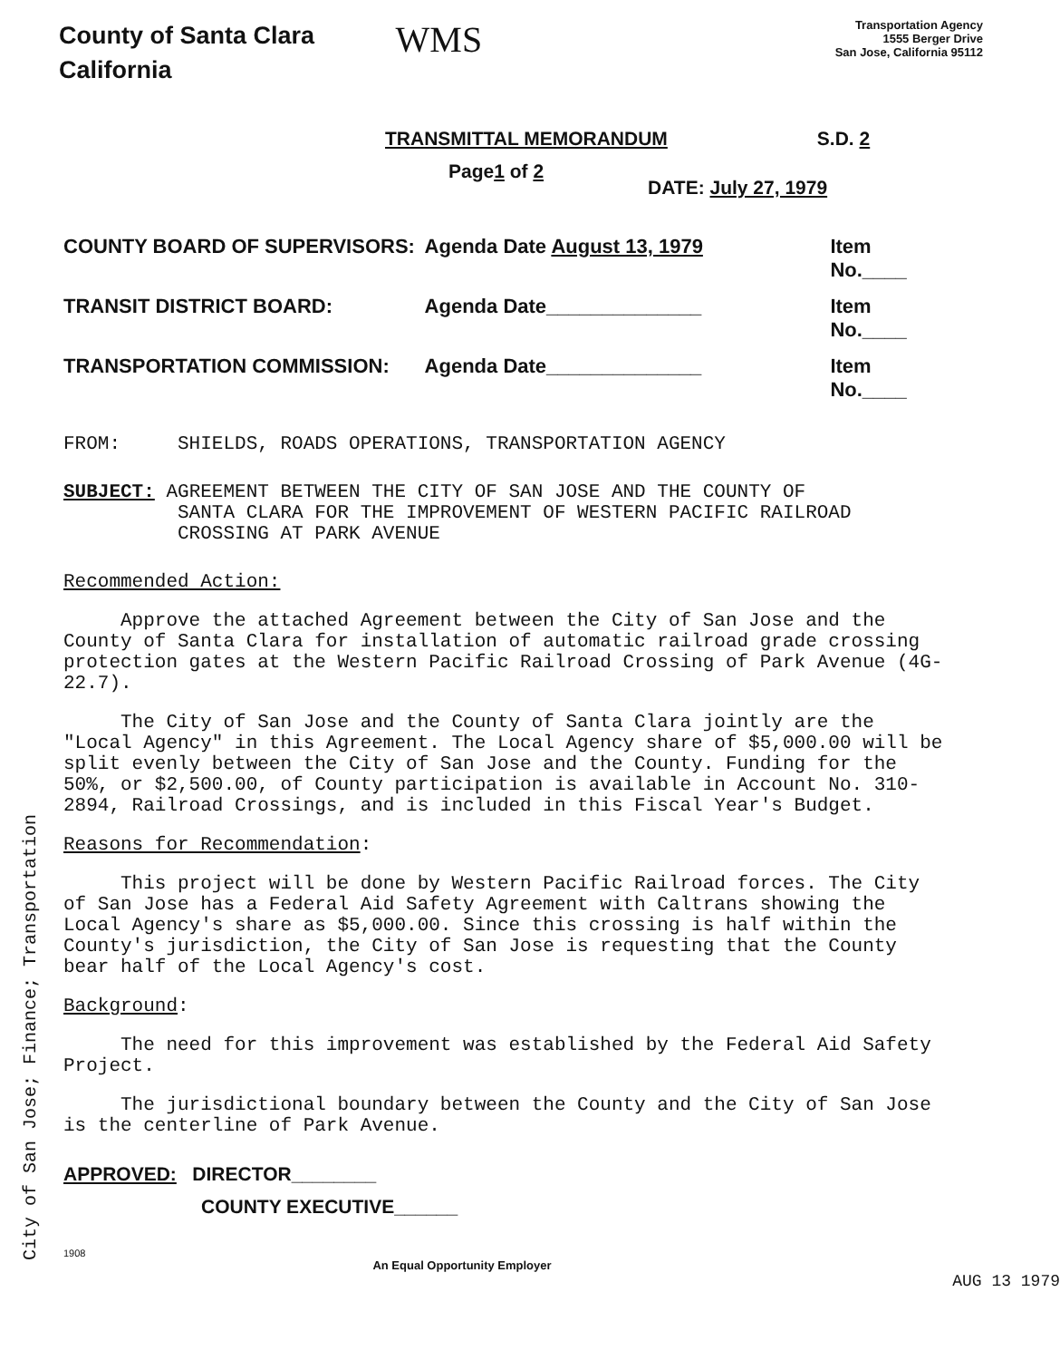County of Santa Clara
California
WMS
Transportation Agency
1555 Berger Drive
San Jose, California 95112
TRANSMITTAL MEMORANDUM S.D. 2
Page1 of 2
DATE: July 27, 1979
COUNTY BOARD OF SUPERVISORS: Agenda Date August 13, 1979 Item No.____
TRANSIT DISTRICT BOARD: Agenda Date______________ Item No.____
TRANSPORTATION COMMISSION: Agenda Date______________ Item No.____
FROM: SHIELDS, ROADS OPERATIONS, TRANSPORTATION AGENCY
SUBJECT: AGREEMENT BETWEEN THE CITY OF SAN JOSE AND THE COUNTY OF
SANTA CLARA FOR THE IMPROVEMENT OF WESTERN PACIFIC RAILROAD
CROSSING AT PARK AVENUE
Recommended Action:
Approve the attached Agreement between the City of San Jose and the County of Santa Clara for installation of automatic railroad grade crossing protection gates at the Western Pacific Railroad Crossing of Park Avenue (4G-22.7).
The City of San Jose and the County of Santa Clara jointly are the "Local Agency" in this Agreement. The Local Agency share of $5,000.00 will be split evenly between the City of San Jose and the County. Funding for the 50%, or $2,500.00, of County participation is available in Account No. 310-2894, Railroad Crossings, and is included in this Fiscal Year's Budget.
Reasons for Recommendation:
This project will be done by Western Pacific Railroad forces. The City of San Jose has a Federal Aid Safety Agreement with Caltrans showing the Local Agency's share as $5,000.00. Since this crossing is half within the County's jurisdiction, the City of San Jose is requesting that the County bear half of the Local Agency's cost.
Background:
The need for this improvement was established by the Federal Aid Safety Project.
The jurisdictional boundary between the County and the City of San Jose is the centerline of Park Avenue.
APPROVED: DIRECTOR________
COUNTY EXECUTIVE______
1908
An Equal Opportunity Employer
AUG 13 1979
City of San Jose; Finance; Transportation